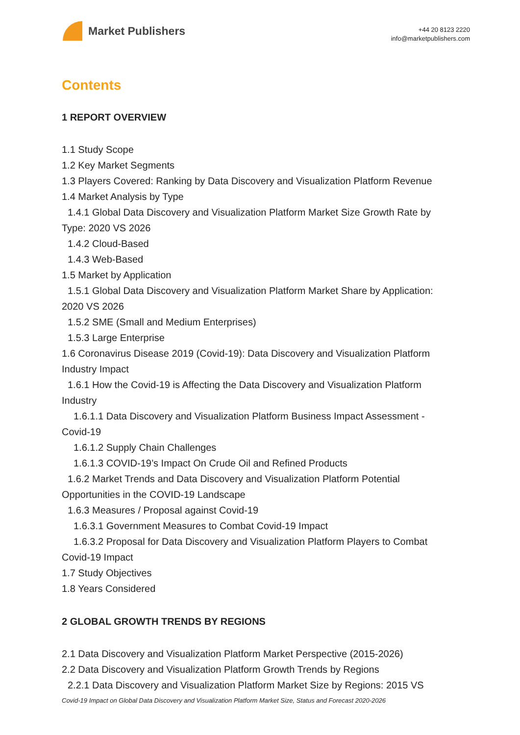Market Publishers
+44 20 8123 2220
info@marketpublishers.com
Contents
1 REPORT OVERVIEW
1.1 Study Scope
1.2 Key Market Segments
1.3 Players Covered: Ranking by Data Discovery and Visualization Platform Revenue
1.4 Market Analysis by Type
1.4.1 Global Data Discovery and Visualization Platform Market Size Growth Rate by
Type: 2020 VS 2026
1.4.2 Cloud-Based
1.4.3 Web-Based
1.5 Market by Application
1.5.1 Global Data Discovery and Visualization Platform Market Share by Application:
2020 VS 2026
1.5.2 SME (Small and Medium Enterprises)
1.5.3 Large Enterprise
1.6 Coronavirus Disease 2019 (Covid-19): Data Discovery and Visualization Platform
Industry Impact
1.6.1 How the Covid-19 is Affecting the Data Discovery and Visualization Platform
Industry
1.6.1.1 Data Discovery and Visualization Platform Business Impact Assessment -
Covid-19
1.6.1.2 Supply Chain Challenges
1.6.1.3 COVID-19’s Impact On Crude Oil and Refined Products
1.6.2 Market Trends and Data Discovery and Visualization Platform Potential
Opportunities in the COVID-19 Landscape
1.6.3 Measures / Proposal against Covid-19
1.6.3.1 Government Measures to Combat Covid-19 Impact
1.6.3.2 Proposal for Data Discovery and Visualization Platform Players to Combat
Covid-19 Impact
1.7 Study Objectives
1.8 Years Considered
2 GLOBAL GROWTH TRENDS BY REGIONS
2.1 Data Discovery and Visualization Platform Market Perspective (2015-2026)
2.2 Data Discovery and Visualization Platform Growth Trends by Regions
2.2.1 Data Discovery and Visualization Platform Market Size by Regions: 2015 VS
Covid-19 Impact on Global Data Discovery and Visualization Platform Market Size, Status and Forecast 2020-2026